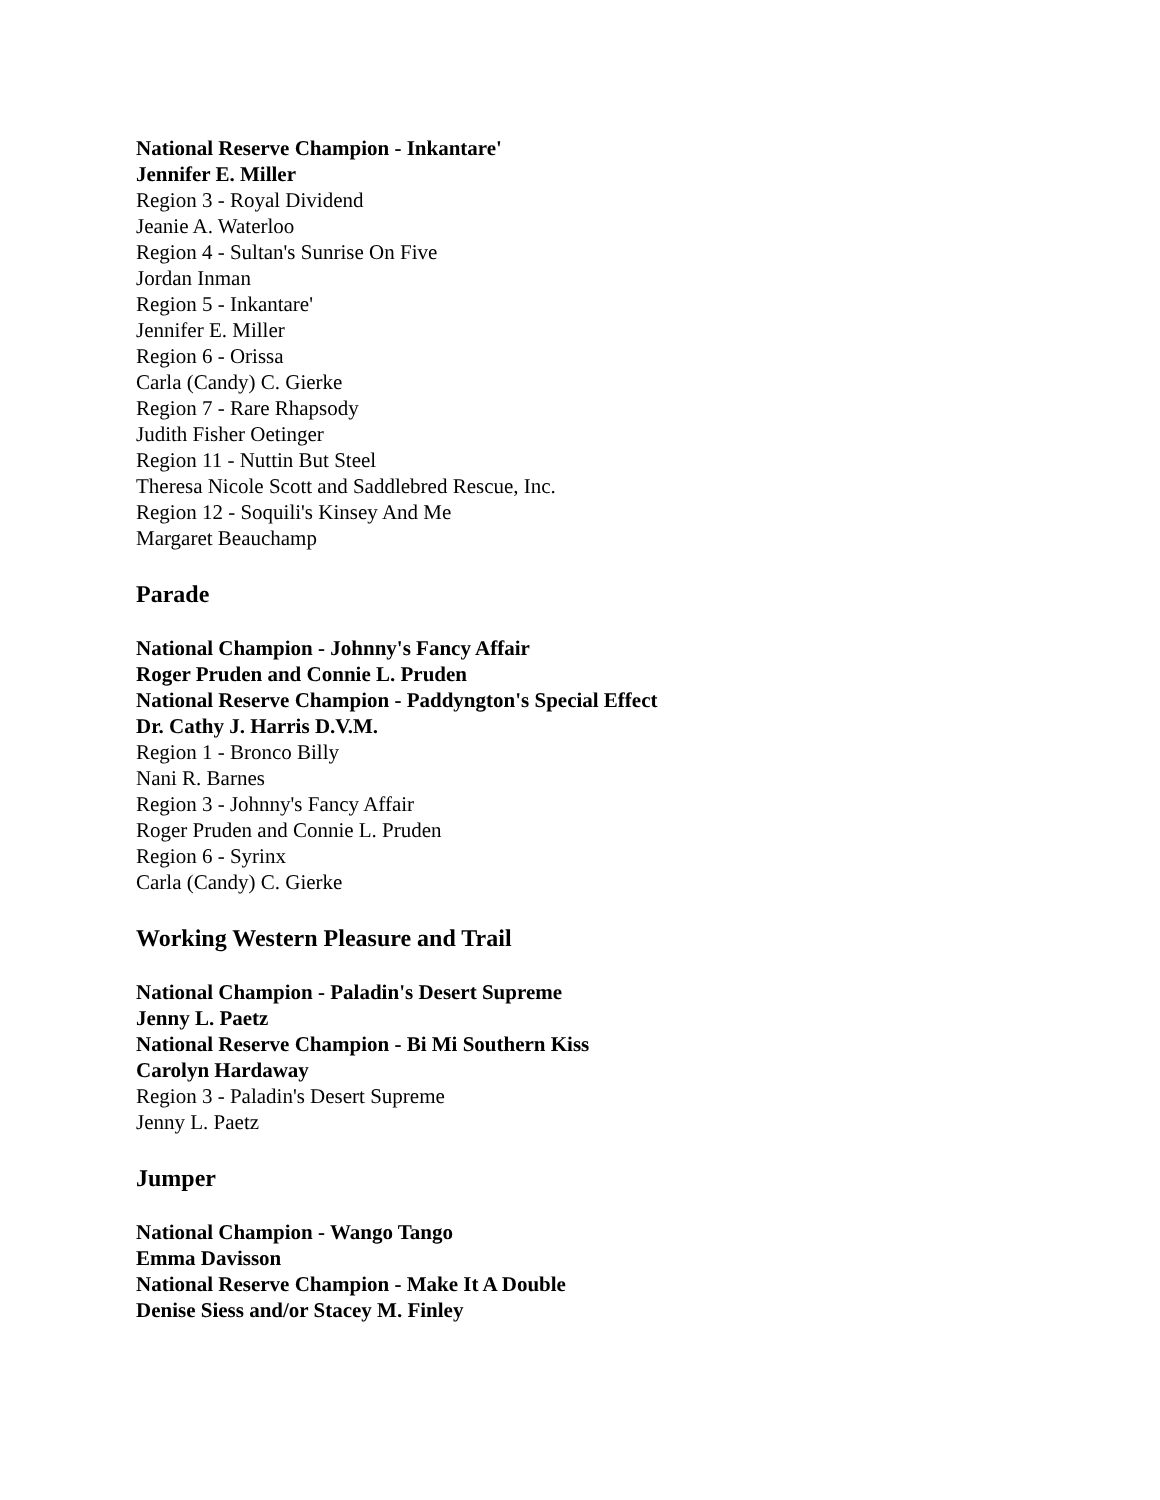National Reserve Champion - Inkantare'
Jennifer E. Miller
Region 3 - Royal Dividend
Jeanie A. Waterloo
Region 4 - Sultan's Sunrise On Five
Jordan Inman
Region 5 - Inkantare'
Jennifer E. Miller
Region 6 - Orissa
Carla (Candy) C. Gierke
Region 7 - Rare Rhapsody
Judith Fisher Oetinger
Region 11 - Nuttin But Steel
Theresa Nicole Scott and Saddlebred Rescue, Inc.
Region 12 - Soquili's Kinsey And Me
Margaret Beauchamp
Parade
National Champion - Johnny's Fancy Affair
Roger Pruden and Connie L. Pruden
National Reserve Champion - Paddyngton's Special Effect
Dr. Cathy J. Harris D.V.M.
Region 1 - Bronco Billy
Nani R. Barnes
Region 3 - Johnny's Fancy Affair
Roger Pruden and Connie L. Pruden
Region 6 - Syrinx
Carla (Candy) C. Gierke
Working Western Pleasure and Trail
National Champion - Paladin's Desert Supreme
Jenny L. Paetz
National Reserve Champion - Bi Mi Southern Kiss
Carolyn Hardaway
Region 3 - Paladin's Desert Supreme
Jenny L. Paetz
Jumper
National Champion - Wango Tango
Emma Davisson
National Reserve Champion - Make It A Double
Denise Siess and/or Stacey M. Finley